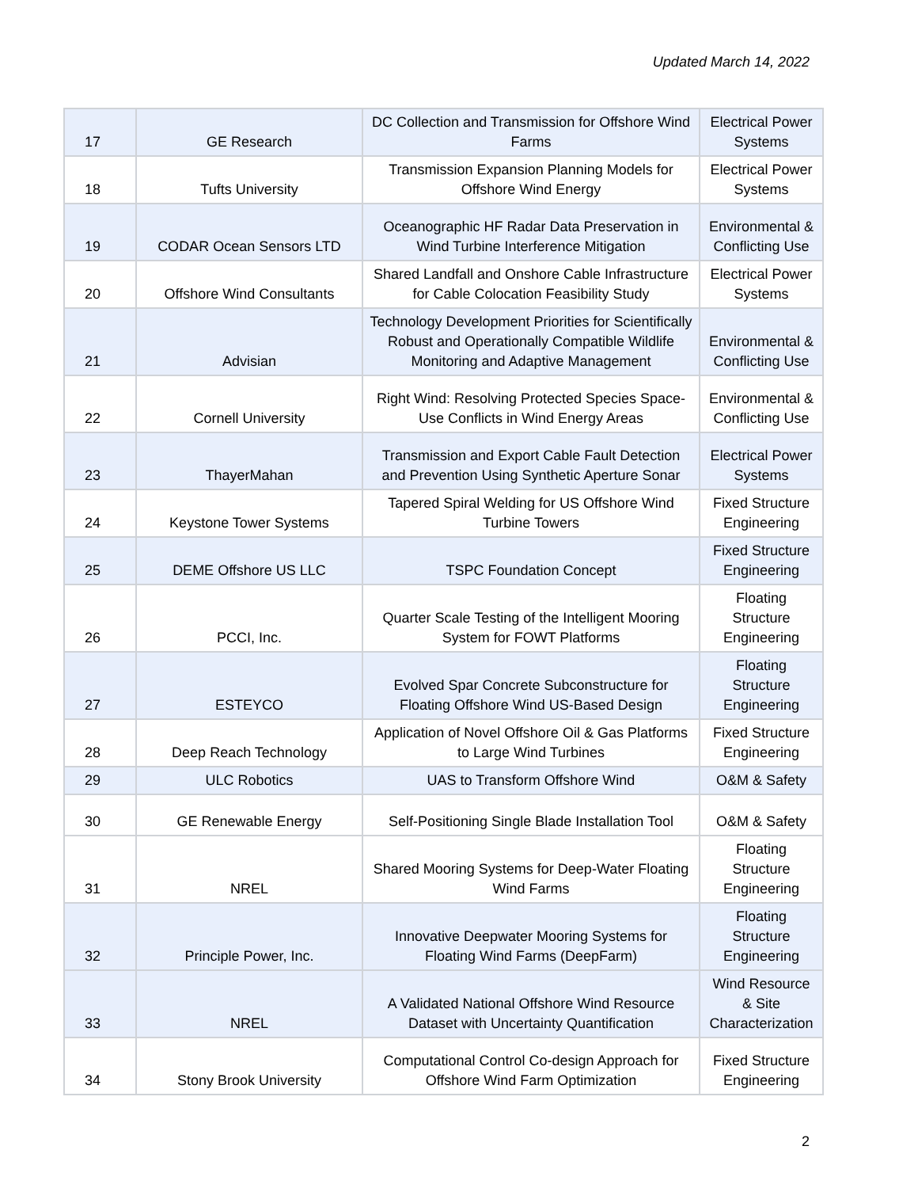Updated March 14, 2022
| 17 | GE Research | DC Collection and Transmission for Offshore Wind Farms | Electrical Power Systems |
| 18 | Tufts University | Transmission Expansion Planning Models for Offshore Wind Energy | Electrical Power Systems |
| 19 | CODAR Ocean Sensors LTD | Oceanographic HF Radar Data Preservation in Wind Turbine Interference Mitigation | Environmental & Conflicting Use |
| 20 | Offshore Wind Consultants | Shared Landfall and Onshore Cable Infrastructure for Cable Colocation Feasibility Study | Electrical Power Systems |
| 21 | Advisian | Technology Development Priorities for Scientifically Robust and Operationally Compatible Wildlife Monitoring and Adaptive Management | Environmental & Conflicting Use |
| 22 | Cornell University | Right Wind: Resolving Protected Species Space-Use Conflicts in Wind Energy Areas | Environmental & Conflicting Use |
| 23 | ThayerMahan | Transmission and Export Cable Fault Detection and Prevention Using Synthetic Aperture Sonar | Electrical Power Systems |
| 24 | Keystone Tower Systems | Tapered Spiral Welding for US Offshore Wind Turbine Towers | Fixed Structure Engineering |
| 25 | DEME Offshore US LLC | TSPC Foundation Concept | Fixed Structure Engineering |
| 26 | PCCI, Inc. | Quarter Scale Testing of the Intelligent Mooring System for FOWT Platforms | Floating Structure Engineering |
| 27 | ESTEYCO | Evolved Spar Concrete Subconstructure for Floating Offshore Wind US-Based Design | Floating Structure Engineering |
| 28 | Deep Reach Technology | Application of Novel Offshore Oil & Gas Platforms to Large Wind Turbines | Fixed Structure Engineering |
| 29 | ULC Robotics | UAS to Transform Offshore Wind | O&M & Safety |
| 30 | GE Renewable Energy | Self-Positioning Single Blade Installation Tool | O&M & Safety |
| 31 | NREL | Shared Mooring Systems for Deep-Water Floating Wind Farms | Floating Structure Engineering |
| 32 | Principle Power, Inc. | Innovative Deepwater Mooring Systems for Floating Wind Farms (DeepFarm) | Floating Structure Engineering |
| 33 | NREL | A Validated National Offshore Wind Resource Dataset with Uncertainty Quantification | Wind Resource & Site Characterization |
| 34 | Stony Brook University | Computational Control Co-design Approach for Offshore Wind Farm Optimization | Fixed Structure Engineering |
2